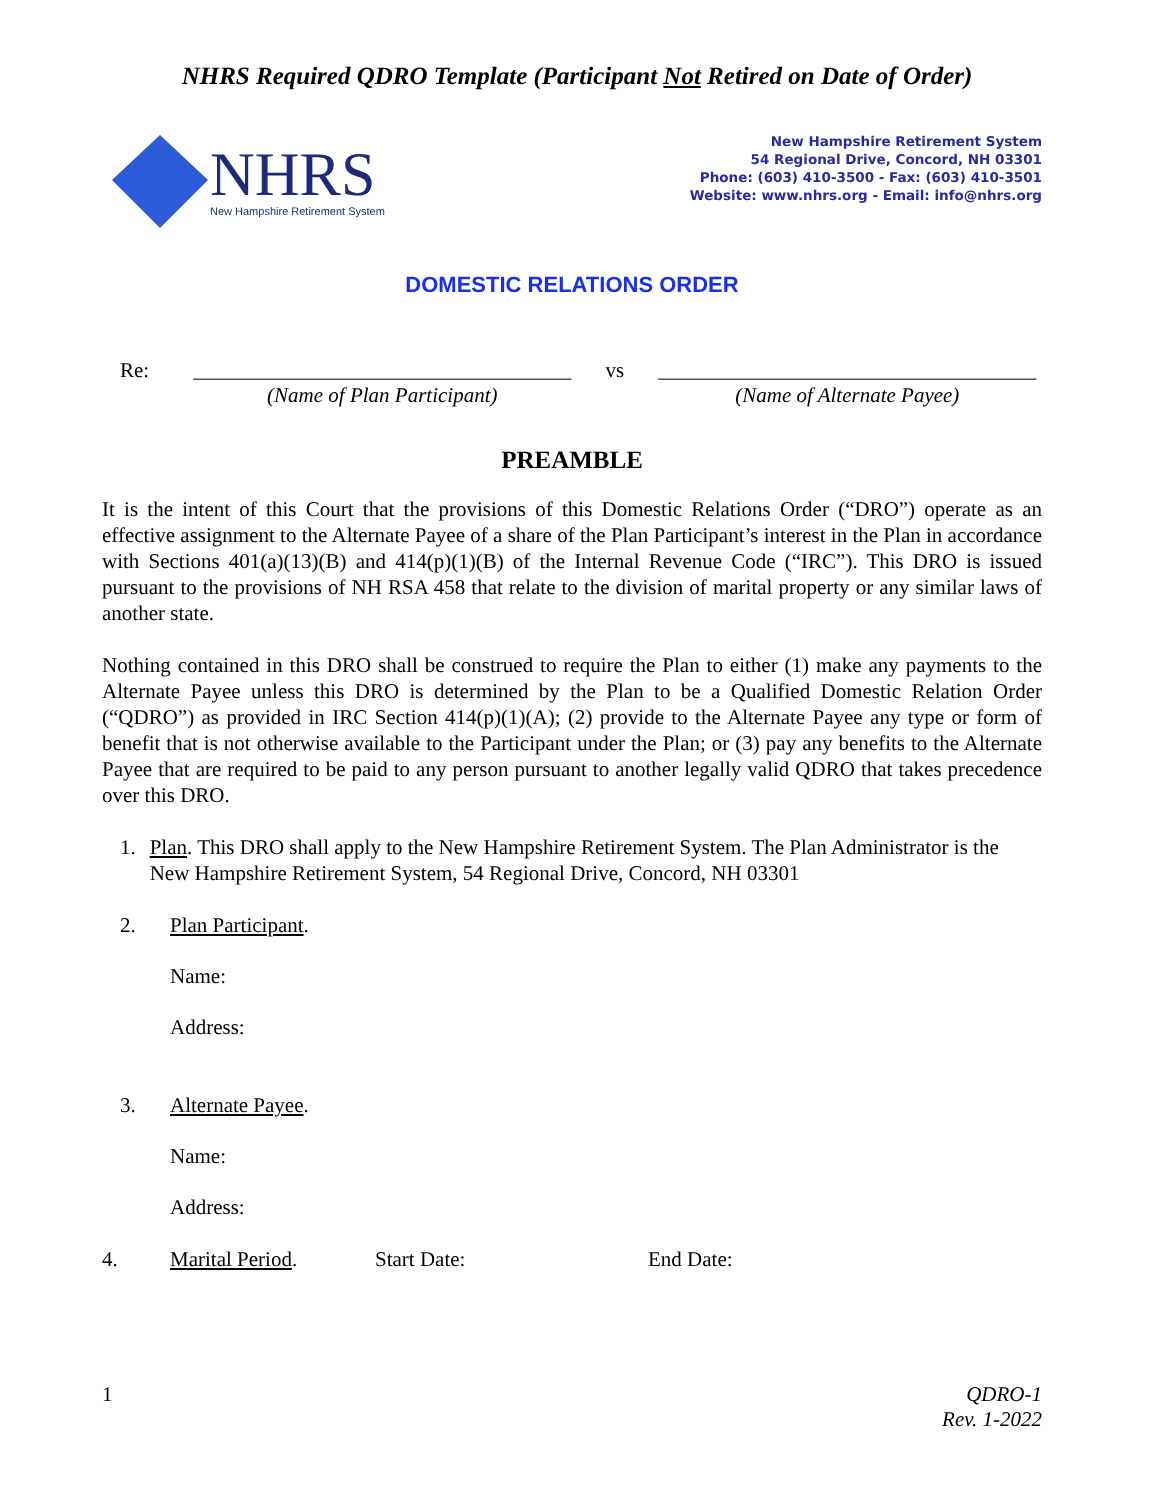NHRS Required QDRO Template (Participant Not Retired on Date of Order)
NHRS
New Hampshire Retirement System
New Hampshire Retirement System
54 Regional Drive, Concord, NH 03301
Phone: (603) 410-3500 - Fax: (603) 410-3501
Website: www.nhrs.org - Email: info@nhrs.org
DOMESTIC RELATIONS ORDER
Re: ____________________________________
(Name of Plan Participant)
vs ____________________________________
(Name of Alternate Payee)
PREAMBLE
It is the intent of this Court that the provisions of this Domestic Relations Order (“DRO”) operate as an effective assignment to the Alternate Payee of a share of the Plan Participant’s interest in the Plan in accordance with Sections 401(a)(13)(B) and 414(p)(1)(B) of the Internal Revenue Code (“IRC”). This DRO is issued pursuant to the provisions of NH RSA 458 that relate to the division of marital property or any similar laws of another state.
Nothing contained in this DRO shall be construed to require the Plan to either (1) make any payments to the Alternate Payee unless this DRO is determined by the Plan to be a Qualified Domestic Relation Order (“QDRO”) as provided in IRC Section 414(p)(1)(A); (2) provide to the Alternate Payee any type or form of benefit that is not otherwise available to the Participant under the Plan; or (3) pay any benefits to the Alternate Payee that are required to be paid to any person pursuant to another legally valid QDRO that takes precedence over this DRO.
1. Plan. This DRO shall apply to the New Hampshire Retirement System. The Plan Administrator is the New Hampshire Retirement System, 54 Regional Drive, Concord, NH 03301
2. Plan Participant.
Name:
Address:
3. Alternate Payee.
Name:
Address:
4. Marital Period. Start Date: End Date:
1 QDRO-1
Rev. 1-2022